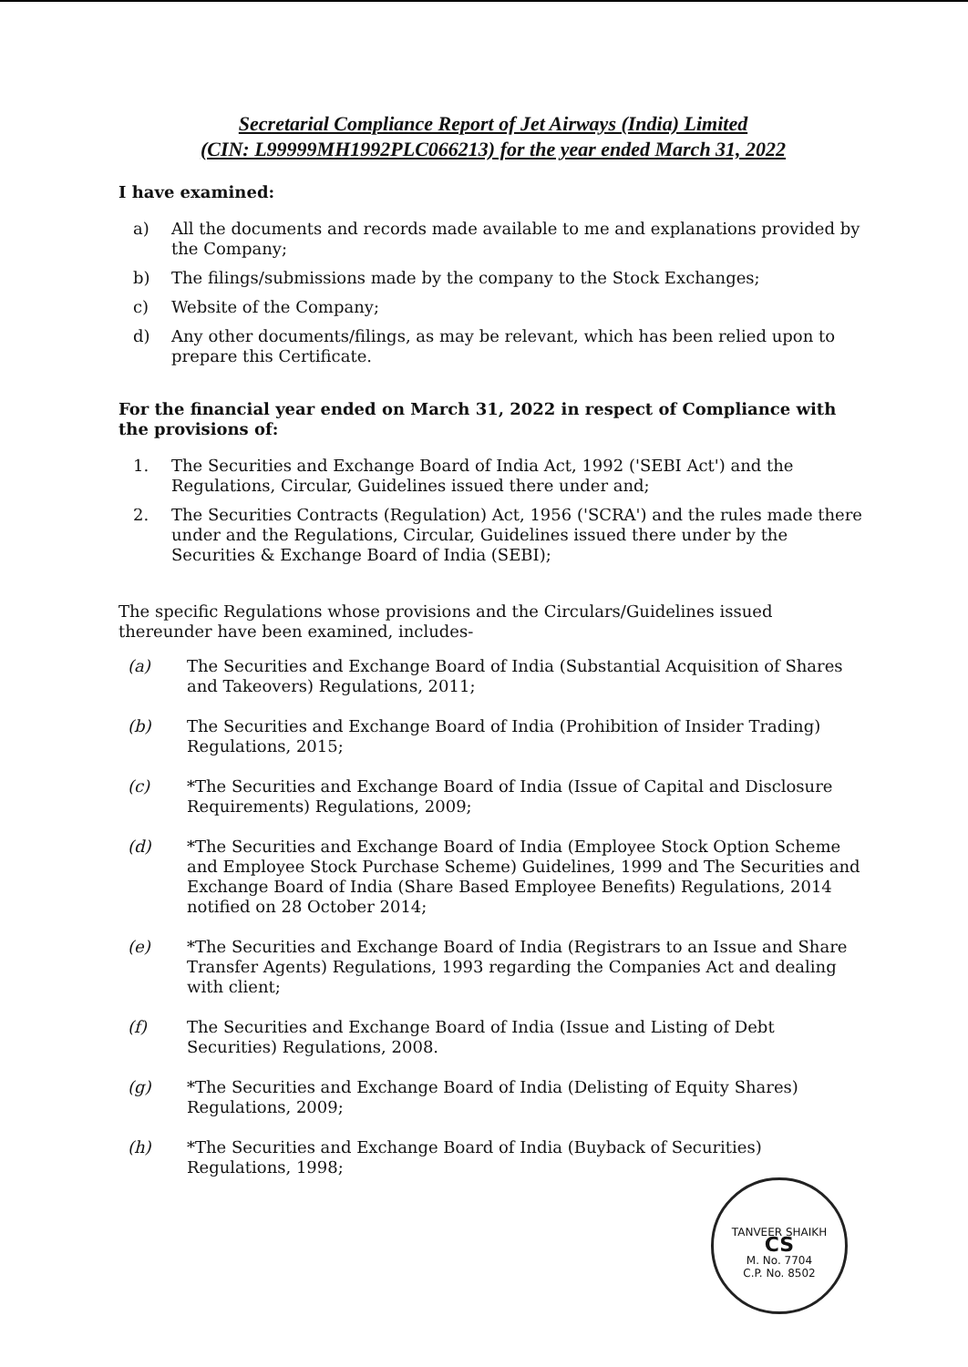Secretarial Compliance Report of Jet Airways (India) Limited
(CIN: L99999MH1992PLC066213) for the year ended March 31, 2022
I have examined:
a) All the documents and records made available to me and explanations provided by the Company;
b) The filings/submissions made by the company to the Stock Exchanges;
c) Website of the Company;
d) Any other documents/filings, as may be relevant, which has been relied upon to prepare this Certificate.
For the financial year ended on March 31, 2022 in respect of Compliance with the provisions of:
1. The Securities and Exchange Board of India Act, 1992 ('SEBI Act') and the Regulations, Circular, Guidelines issued there under and;
2. The Securities Contracts (Regulation) Act, 1956 ('SCRA') and the rules made there under and the Regulations, Circular, Guidelines issued there under by the Securities & Exchange Board of India (SEBI);
The specific Regulations whose provisions and the Circulars/Guidelines issued thereunder have been examined, includes-
(a) The Securities and Exchange Board of India (Substantial Acquisition of Shares and Takeovers) Regulations, 2011;
(b) The Securities and Exchange Board of India (Prohibition of Insider Trading) Regulations, 2015;
(c) *The Securities and Exchange Board of India (Issue of Capital and Disclosure Requirements) Regulations, 2009;
(d) *The Securities and Exchange Board of India (Employee Stock Option Scheme and Employee Stock Purchase Scheme) Guidelines, 1999 and The Securities and Exchange Board of India (Share Based Employee Benefits) Regulations, 2014 notified on 28 October 2014;
(e) *The Securities and Exchange Board of India (Registrars to an Issue and Share Transfer Agents) Regulations, 1993 regarding the Companies Act and dealing with client;
(f) The Securities and Exchange Board of India (Issue and Listing of Debt Securities) Regulations, 2008.
(g) *The Securities and Exchange Board of India (Delisting of Equity Shares) Regulations, 2009;
(h) *The Securities and Exchange Board of India (Buyback of Securities) Regulations, 1998;
TANVEER SHAIKH
CS
M. No. 7704
C.P. No. 8502